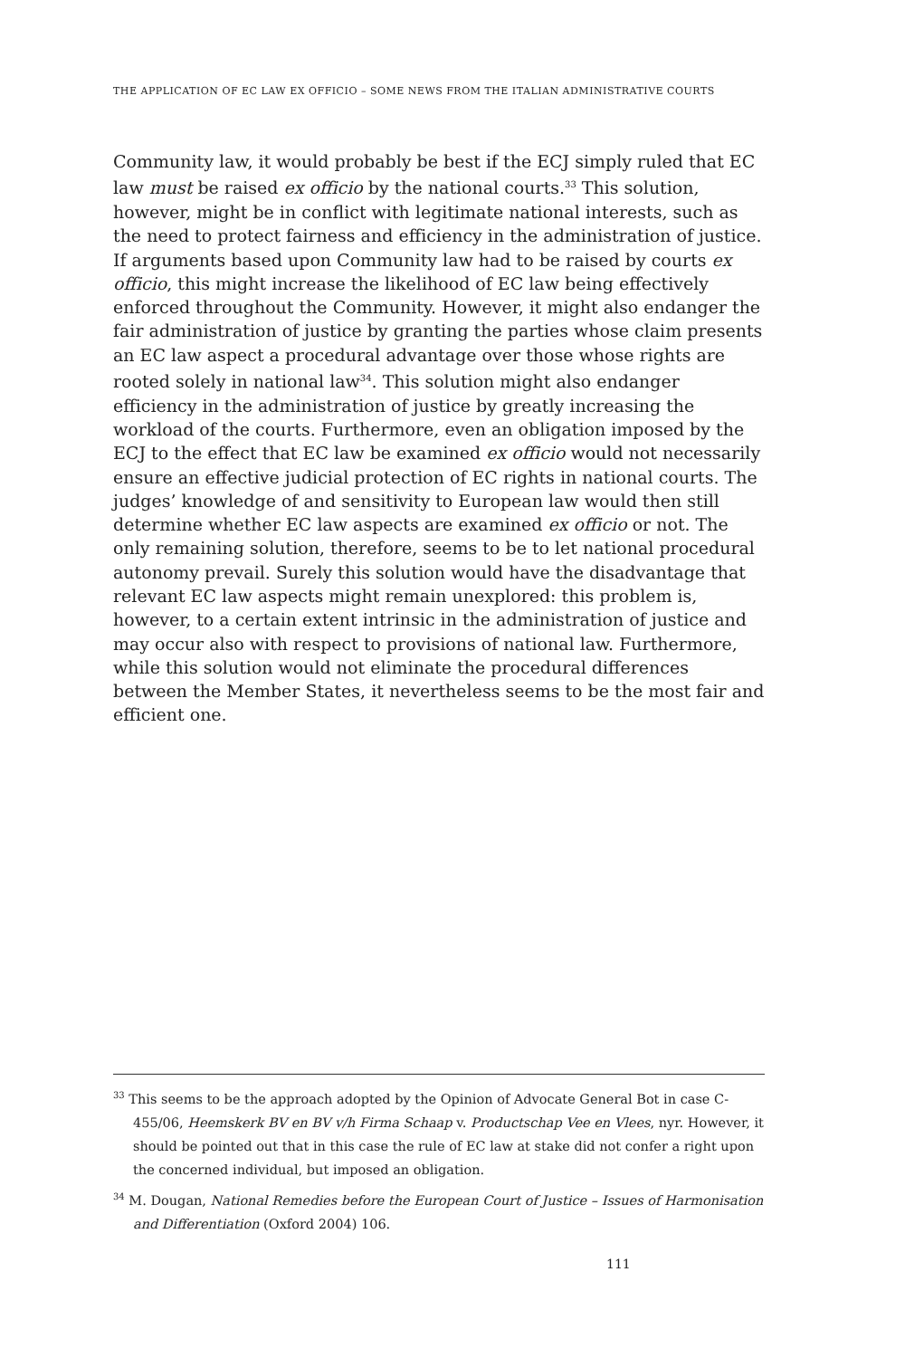THE APPLICATION OF EC LAW EX OFFICIO – SOME NEWS FROM THE ITALIAN ADMINISTRATIVE COURTS
Community law, it would probably be best if the ECJ simply ruled that EC law must be raised ex officio by the national courts.<sup>33</sup> This solution, however, might be in conflict with legitimate national interests, such as the need to protect fairness and efficiency in the administration of justice. If arguments based upon Community law had to be raised by courts ex officio, this might increase the likelihood of EC law being effectively enforced throughout the Community. However, it might also endanger the fair administration of justice by granting the parties whose claim presents an EC law aspect a procedural advantage over those whose rights are rooted solely in national law<sup>34</sup>. This solution might also endanger efficiency in the administration of justice by greatly increasing the workload of the courts. Furthermore, even an obligation imposed by the ECJ to the effect that EC law be examined ex officio would not necessarily ensure an effective judicial protection of EC rights in national courts. The judges’ knowledge of and sensitivity to European law would then still determine whether EC law aspects are examined ex officio or not. The only remaining solution, therefore, seems to be to let national procedural autonomy prevail. Surely this solution would have the disadvantage that relevant EC law aspects might remain unexplored: this problem is, however, to a certain extent intrinsic in the administration of justice and may occur also with respect to provisions of national law. Furthermore, while this solution would not eliminate the procedural differences between the Member States, it nevertheless seems to be the most fair and efficient one.
<sup>33</sup> This seems to be the approach adopted by the Opinion of Advocate General Bot in case C-455/06, Heemskerk BV en BV v/h Firma Schaap v. Productschap Vee en Vlees, nyr. However, it should be pointed out that in this case the rule of EC law at stake did not confer a right upon the concerned individual, but imposed an obligation.
<sup>34</sup> M. Dougan, National Remedies before the European Court of Justice – Issues of Harmonisation and Differentiation (Oxford 2004) 106.
111